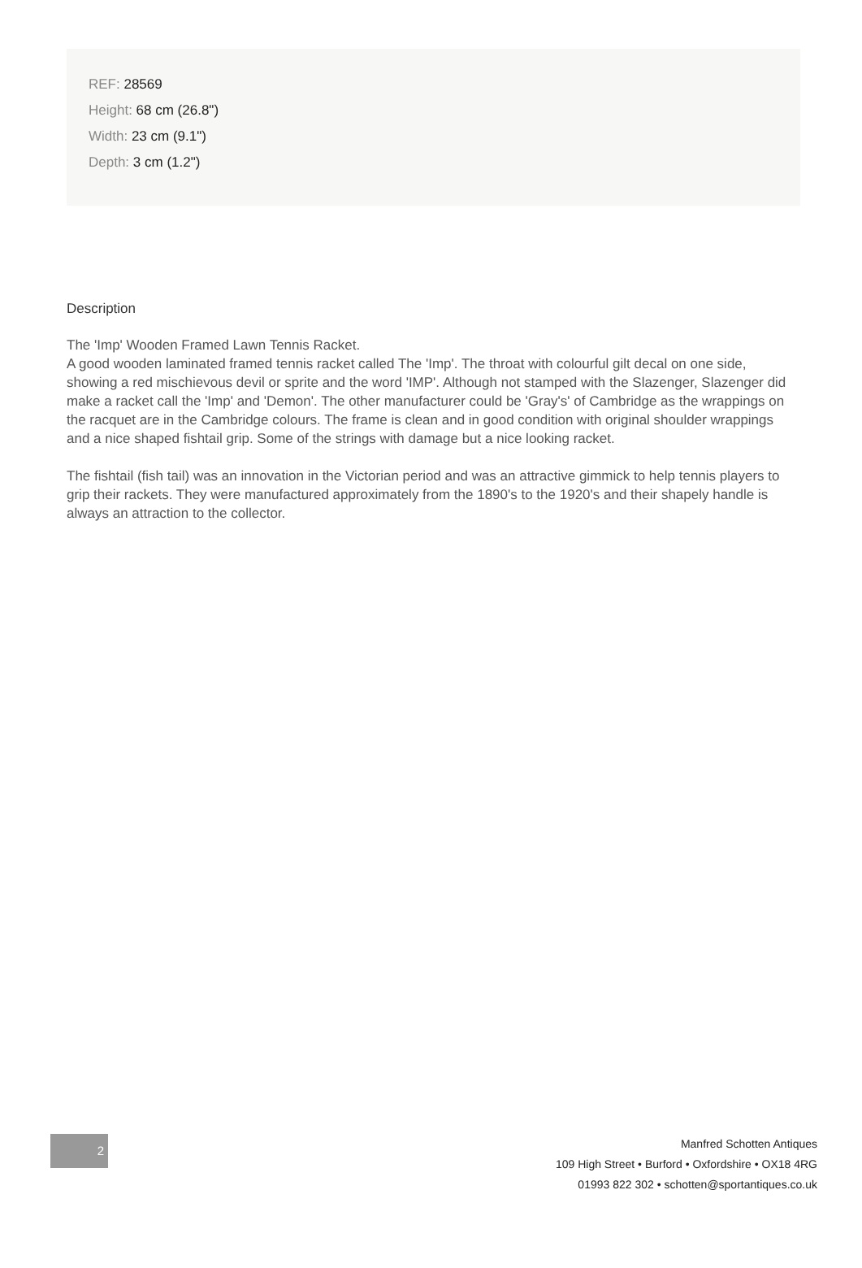REF: 28569
Height: 68 cm (26.8")
Width: 23 cm (9.1")
Depth: 3 cm (1.2")
Description
The 'Imp' Wooden Framed Lawn Tennis Racket.
A good wooden laminated framed tennis racket called The 'Imp'. The throat with colourful gilt decal on one side, showing a red mischievous devil or sprite and the word 'IMP'. Although not stamped with the Slazenger, Slazenger did make a racket call the 'Imp' and 'Demon'. The other manufacturer could be 'Gray's' of Cambridge as the wrappings on the racquet are in the Cambridge colours. The frame is clean and in good condition with original shoulder wrappings and a nice shaped fishtail grip. Some of the strings with damage but a nice looking racket.
The fishtail (fish tail) was an innovation in the Victorian period and was an attractive gimmick to help tennis players to grip their rackets. They were manufactured approximately from the 1890's to the 1920's and their shapely handle is always an attraction to the collector.
2
Manfred Schotten Antiques
109 High Street • Burford • Oxfordshire • OX18 4RG
01993 822 302 • schotten@sportantiques.co.uk